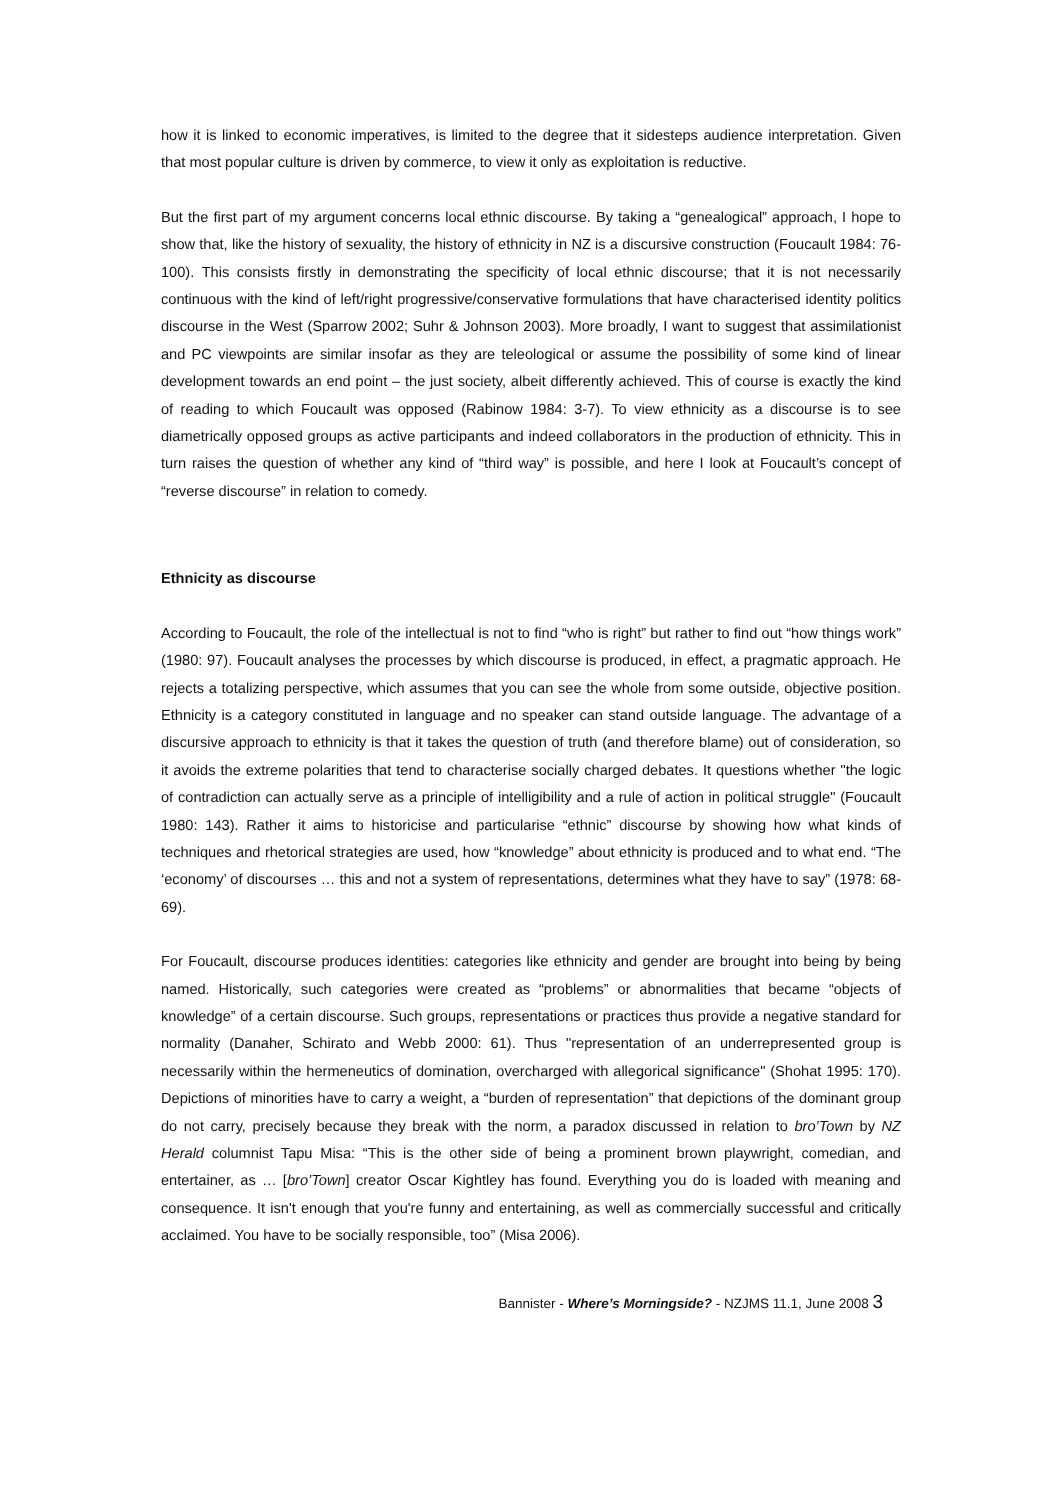how it is linked to economic imperatives, is limited to the degree that it sidesteps audience interpretation. Given that most popular culture is driven by commerce, to view it only as exploitation is reductive.
But the first part of my argument concerns local ethnic discourse. By taking a “genealogical” approach, I hope to show that, like the history of sexuality, the history of ethnicity in NZ is a discursive construction (Foucault 1984: 76-100). This consists firstly in demonstrating the specificity of local ethnic discourse; that it is not necessarily continuous with the kind of left/right progressive/conservative formulations that have characterised identity politics discourse in the West (Sparrow 2002; Suhr & Johnson 2003). More broadly, I want to suggest that assimilationist and PC viewpoints are similar insofar as they are teleological or assume the possibility of some kind of linear development towards an end point – the just society, albeit differently achieved. This of course is exactly the kind of reading to which Foucault was opposed (Rabinow 1984: 3-7). To view ethnicity as a discourse is to see diametrically opposed groups as active participants and indeed collaborators in the production of ethnicity. This in turn raises the question of whether any kind of “third way” is possible, and here I look at Foucault’s concept of “reverse discourse” in relation to comedy.
Ethnicity as discourse
According to Foucault, the role of the intellectual is not to find “who is right” but rather to find out “how things work” (1980: 97). Foucault analyses the processes by which discourse is produced, in effect, a pragmatic approach. He rejects a totalizing perspective, which assumes that you can see the whole from some outside, objective position. Ethnicity is a category constituted in language and no speaker can stand outside language. The advantage of a discursive approach to ethnicity is that it takes the question of truth (and therefore blame) out of consideration, so it avoids the extreme polarities that tend to characterise socially charged debates. It questions whether "the logic of contradiction can actually serve as a principle of intelligibility and a rule of action in political struggle" (Foucault 1980: 143). Rather it aims to historicise and particularise “ethnic” discourse by showing how what kinds of techniques and rhetorical strategies are used, how “knowledge” about ethnicity is produced and to what end. “The ‘economy’ of discourses … this and not a system of representations, determines what they have to say” (1978: 68-69).
For Foucault, discourse produces identities: categories like ethnicity and gender are brought into being by being named. Historically, such categories were created as “problems” or abnormalities that became “objects of knowledge” of a certain discourse. Such groups, representations or practices thus provide a negative standard for normality (Danaher, Schirato and Webb 2000: 61). Thus "representation of an underrepresented group is necessarily within the hermeneutics of domination, overcharged with allegorical significance" (Shohat 1995: 170). Depictions of minorities have to carry a weight, a “burden of representation” that depictions of the dominant group do not carry, precisely because they break with the norm, a paradox discussed in relation to bro’Town by NZ Herald columnist Tapu Misa: “This is the other side of being a prominent brown playwright, comedian, and entertainer, as … [bro’Town] creator Oscar Kightley has found. Everything you do is loaded with meaning and consequence. It isn't enough that you're funny and entertaining, as well as commercially successful and critically acclaimed. You have to be socially responsible, too” (Misa 2006).
Bannister - Where’s Morningside? - NZJMS 11.1, June 2008 3